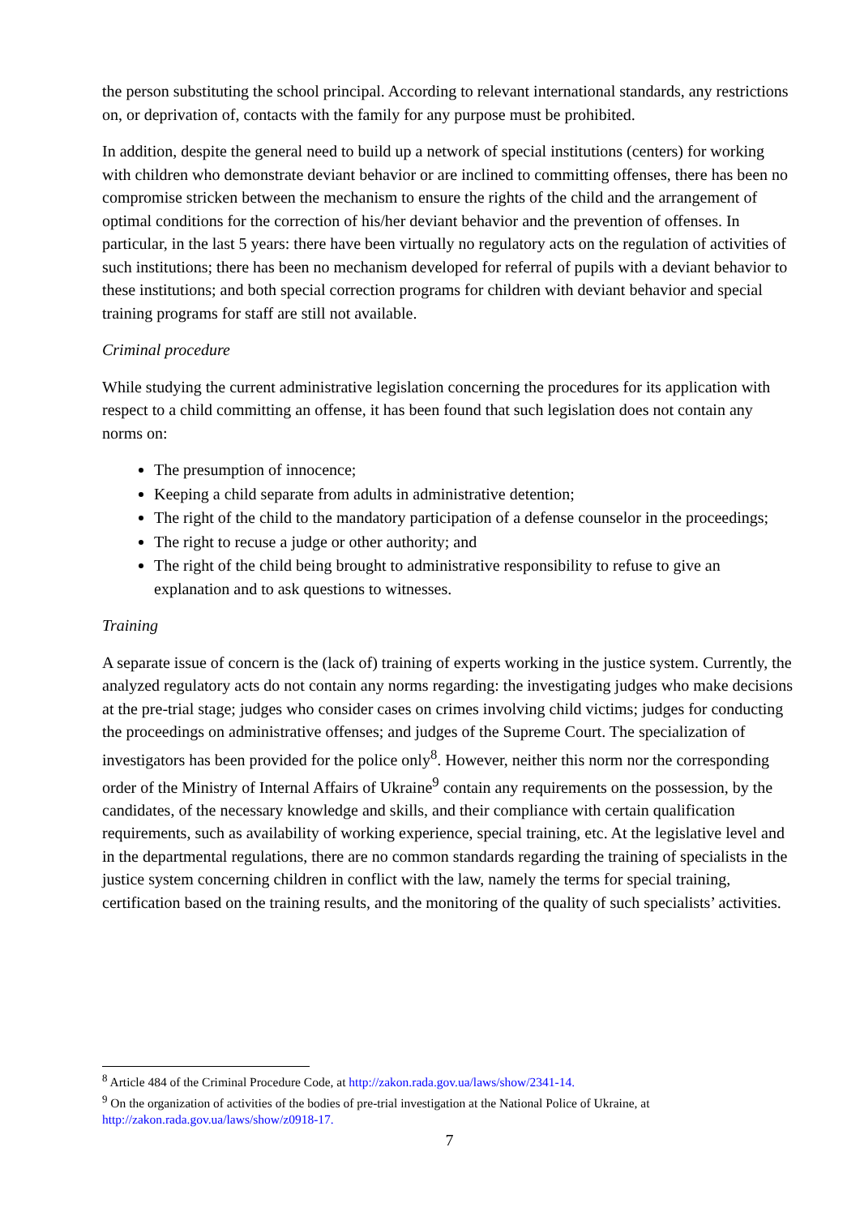the person substituting the school principal. According to relevant international standards, any restrictions on, or deprivation of, contacts with the family for any purpose must be prohibited.
In addition, despite the general need to build up a network of special institutions (centers) for working with children who demonstrate deviant behavior or are inclined to committing offenses, there has been no compromise stricken between the mechanism to ensure the rights of the child and the arrangement of optimal conditions for the correction of his/her deviant behavior and the prevention of offenses. In particular, in the last 5 years: there have been virtually no regulatory acts on the regulation of activities of such institutions; there has been no mechanism developed for referral of pupils with a deviant behavior to these institutions; and both special correction programs for children with deviant behavior and special training programs for staff are still not available.
Criminal procedure
While studying the current administrative legislation concerning the procedures for its application with respect to a child committing an offense, it has been found that such legislation does not contain any norms on:
The presumption of innocence;
Keeping a child separate from adults in administrative detention;
The right of the child to the mandatory participation of a defense counselor in the proceedings;
The right to recuse a judge or other authority; and
The right of the child being brought to administrative responsibility to refuse to give an explanation and to ask questions to witnesses.
Training
A separate issue of concern is the (lack of) training of experts working in the justice system. Currently, the analyzed regulatory acts do not contain any norms regarding: the investigating judges who make decisions at the pre-trial stage; judges who consider cases on crimes involving child victims; judges for conducting the proceedings on administrative offenses; and judges of the Supreme Court. The specialization of investigators has been provided for the police only<sup>8</sup>. However, neither this norm nor the corresponding order of the Ministry of Internal Affairs of Ukraine<sup>9</sup> contain any requirements on the possession, by the candidates, of the necessary knowledge and skills, and their compliance with certain qualification requirements, such as availability of working experience, special training, etc. At the legislative level and in the departmental regulations, there are no common standards regarding the training of specialists in the justice system concerning children in conflict with the law, namely the terms for special training, certification based on the training results, and the monitoring of the quality of such specialists’ activities.
<sup>8</sup> Article 484 of the Criminal Procedure Code, at http://zakon.rada.gov.ua/laws/show/2341-14.
<sup>9</sup> On the organization of activities of the bodies of pre-trial investigation at the National Police of Ukraine, at http://zakon.rada.gov.ua/laws/show/z0918-17.
7